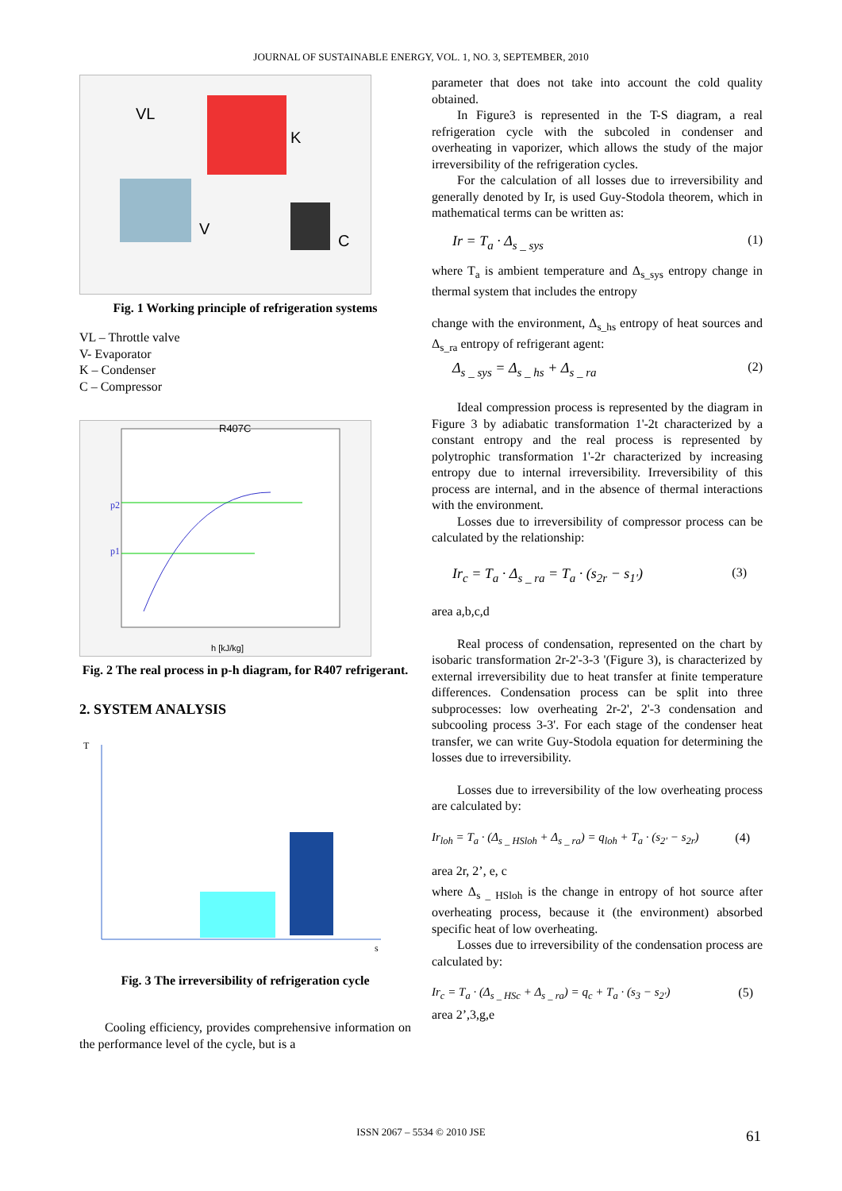JOURNAL OF SUSTAINABLE ENERGY, VOL. 1, NO. 3, SEPTEMBER, 2010
VL
K
V
C
Fig. 1 Working principle of refrigeration systems
VL – Throttle valve
V- Evaporator
K – Condenser
C – Compressor
R407C
p2
p1
h [kJ/kg]
Fig. 2 The real process in p-h diagram, for R407 refrigerant.
2. SYSTEM ANALYSIS
T
s
Fig. 3 The irreversibility of refrigeration cycle
Cooling efficiency, provides comprehensive information on the performance level of the cycle, but is a
parameter that does not take into account the cold quality obtained.
In Figure3 is represented in the T-S diagram, a real refrigeration cycle with the subcoled in condenser and overheating in vaporizer, which allows the study of the major irreversibility of the refrigeration cycles.
For the calculation of all losses due to irreversibility and generally denoted by Ir, is used Guy-Stodola theorem, which in mathematical terms can be written as:
Ir = T<sub>a</sub> · Δ<sub>s _ sys</sub> (1)
where T<sub>a</sub> is ambient temperature and Δ<sub>s_sys</sub> entropy change in thermal system that includes the entropy
change with the environment, Δ<sub>s_hs</sub> entropy of heat sources and Δ<sub>s_ra</sub> entropy of refrigerant agent:
Δ<sub>s _ sys</sub> = Δ<sub>s _ hs</sub> + Δ<sub>s _ ra</sub> (2)
Ideal compression process is represented by the diagram in Figure 3 by adiabatic transformation 1'-2t characterized by a constant entropy and the real process is represented by polytrophic transformation 1'-2r characterized by increasing entropy due to internal irreversibility. Irreversibility of this process are internal, and in the absence of thermal interactions with the environment.
Losses due to irreversibility of compressor process can be calculated by the relationship:
Ir<sub>c</sub> = T<sub>a</sub> · Δ<sub>s _ ra</sub> = T<sub>a</sub> · (s<sub>2r</sub> − s<sub>1'</sub>) (3)
area a,b,c,d
Real process of condensation, represented on the chart by isobaric transformation 2r-2'-3-3 '(Figure 3), is characterized by external irreversibility due to heat transfer at finite temperature differences. Condensation process can be split into three subprocesses: low overheating 2r-2', 2'-3 condensation and subcooling process 3-3'. For each stage of the condenser heat transfer, we can write Guy-Stodola equation for determining the losses due to irreversibility.
Losses due to irreversibility of the low overheating process are calculated by:
Ir<sub>loh</sub> = T<sub>a</sub> · (Δ<sub>s _ HSloh</sub> + Δ<sub>s _ ra</sub>) = q<sub>loh</sub> + T<sub>a</sub> · (s<sub>2'</sub> − s<sub>2r</sub>) (4)
area 2r, 2’, e, c
where Δ<sub>s _ HSloh</sub> is the change in entropy of hot source after overheating process, because it (the environment) absorbed specific heat of low overheating.
Losses due to irreversibility of the condensation process are calculated by:
Ir<sub>c</sub> = T<sub>a</sub> · (Δ<sub>s _ HSc</sub> + Δ<sub>s _ ra</sub>) = q<sub>c</sub> + T<sub>a</sub> · (s<sub>3</sub> − s<sub>2'</sub>) (5)
area 2’,3,g,e
ISSN 2067 – 5534 © 2010 JSE 61